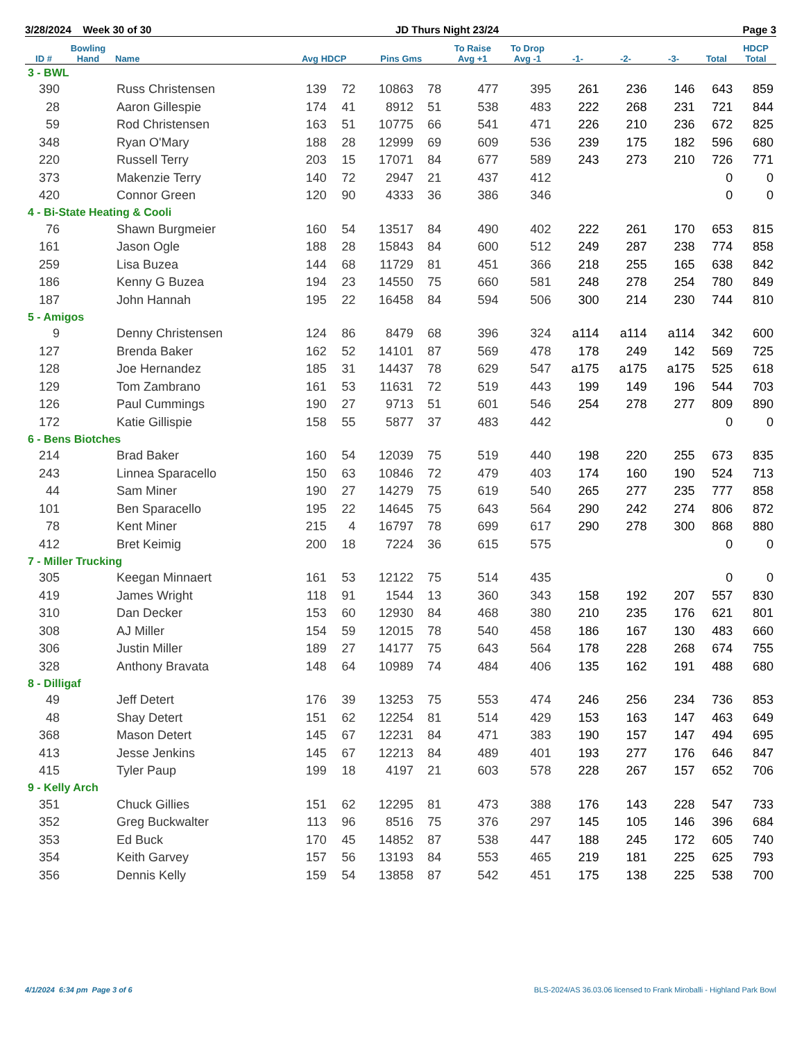3/28/2024 Week 30 of 30 JD Thurs Night 23/24 Page 3
| ID # | Bowling Hand | Name | Avg HDCP | | Pins Gms | | To Raise Avg +1 | To Drop Avg -1 | -1- | -2- | -3- | Total | HDCP Total |
| --- | --- | --- | --- | --- | --- | --- | --- | --- | --- | --- | --- | --- | --- |
| 3 - BWL | | | | | | | | | | | | | |
| 390 | | Russ Christensen | 139 | 72 | 10863 | 78 | 477 | 395 | 261 | 236 | 146 | 643 | 859 |
| 28 | | Aaron Gillespie | 174 | 41 | 8912 | 51 | 538 | 483 | 222 | 268 | 231 | 721 | 844 |
| 59 | | Rod Christensen | 163 | 51 | 10775 | 66 | 541 | 471 | 226 | 210 | 236 | 672 | 825 |
| 348 | | Ryan O'Mary | 188 | 28 | 12999 | 69 | 609 | 536 | 239 | 175 | 182 | 596 | 680 |
| 220 | | Russell Terry | 203 | 15 | 17071 | 84 | 677 | 589 | 243 | 273 | 210 | 726 | 771 |
| 373 | | Makenzie Terry | 140 | 72 | 2947 | 21 | 437 | 412 | | | | 0 | 0 |
| 420 | | Connor Green | 120 | 90 | 4333 | 36 | 386 | 346 | | | | 0 | 0 |
| 4 - Bi-State Heating & Cooli | | | | | | | | | | | | | |
| 76 | | Shawn Burgmeier | 160 | 54 | 13517 | 84 | 490 | 402 | 222 | 261 | 170 | 653 | 815 |
| 161 | | Jason Ogle | 188 | 28 | 15843 | 84 | 600 | 512 | 249 | 287 | 238 | 774 | 858 |
| 259 | | Lisa Buzea | 144 | 68 | 11729 | 81 | 451 | 366 | 218 | 255 | 165 | 638 | 842 |
| 186 | | Kenny G Buzea | 194 | 23 | 14550 | 75 | 660 | 581 | 248 | 278 | 254 | 780 | 849 |
| 187 | | John Hannah | 195 | 22 | 16458 | 84 | 594 | 506 | 300 | 214 | 230 | 744 | 810 |
| 5 - Amigos | | | | | | | | | | | | | |
| 9 | | Denny Christensen | 124 | 86 | 8479 | 68 | 396 | 324 | a114 | a114 | a114 | 342 | 600 |
| 127 | | Brenda Baker | 162 | 52 | 14101 | 87 | 569 | 478 | 178 | 249 | 142 | 569 | 725 |
| 128 | | Joe Hernandez | 185 | 31 | 14437 | 78 | 629 | 547 | a175 | a175 | a175 | 525 | 618 |
| 129 | | Tom Zambrano | 161 | 53 | 11631 | 72 | 519 | 443 | 199 | 149 | 196 | 544 | 703 |
| 126 | | Paul Cummings | 190 | 27 | 9713 | 51 | 601 | 546 | 254 | 278 | 277 | 809 | 890 |
| 172 | | Katie Gillispie | 158 | 55 | 5877 | 37 | 483 | 442 | | | | 0 | 0 |
| 6 - Bens Biotches | | | | | | | | | | | | | |
| 214 | | Brad Baker | 160 | 54 | 12039 | 75 | 519 | 440 | 198 | 220 | 255 | 673 | 835 |
| 243 | | Linnea Sparacello | 150 | 63 | 10846 | 72 | 479 | 403 | 174 | 160 | 190 | 524 | 713 |
| 44 | | Sam Miner | 190 | 27 | 14279 | 75 | 619 | 540 | 265 | 277 | 235 | 777 | 858 |
| 101 | | Ben Sparacello | 195 | 22 | 14645 | 75 | 643 | 564 | 290 | 242 | 274 | 806 | 872 |
| 78 | | Kent Miner | 215 | 4 | 16797 | 78 | 699 | 617 | 290 | 278 | 300 | 868 | 880 |
| 412 | | Bret Keimig | 200 | 18 | 7224 | 36 | 615 | 575 | | | | 0 | 0 |
| 7 - Miller Trucking | | | | | | | | | | | | | |
| 305 | | Keegan Minnaert | 161 | 53 | 12122 | 75 | 514 | 435 | | | | 0 | 0 |
| 419 | | James Wright | 118 | 91 | 1544 | 13 | 360 | 343 | 158 | 192 | 207 | 557 | 830 |
| 310 | | Dan Decker | 153 | 60 | 12930 | 84 | 468 | 380 | 210 | 235 | 176 | 621 | 801 |
| 308 | | AJ Miller | 154 | 59 | 12015 | 78 | 540 | 458 | 186 | 167 | 130 | 483 | 660 |
| 306 | | Justin Miller | 189 | 27 | 14177 | 75 | 643 | 564 | 178 | 228 | 268 | 674 | 755 |
| 328 | | Anthony Bravata | 148 | 64 | 10989 | 74 | 484 | 406 | 135 | 162 | 191 | 488 | 680 |
| 8 - Dilligaf | | | | | | | | | | | | | |
| 49 | | Jeff Detert | 176 | 39 | 13253 | 75 | 553 | 474 | 246 | 256 | 234 | 736 | 853 |
| 48 | | Shay Detert | 151 | 62 | 12254 | 81 | 514 | 429 | 153 | 163 | 147 | 463 | 649 |
| 368 | | Mason Detert | 145 | 67 | 12231 | 84 | 471 | 383 | 190 | 157 | 147 | 494 | 695 |
| 413 | | Jesse Jenkins | 145 | 67 | 12213 | 84 | 489 | 401 | 193 | 277 | 176 | 646 | 847 |
| 415 | | Tyler Paup | 199 | 18 | 4197 | 21 | 603 | 578 | 228 | 267 | 157 | 652 | 706 |
| 9 - Kelly Arch | | | | | | | | | | | | | |
| 351 | | Chuck Gillies | 151 | 62 | 12295 | 81 | 473 | 388 | 176 | 143 | 228 | 547 | 733 |
| 352 | | Greg Buckwalter | 113 | 96 | 8516 | 75 | 376 | 297 | 145 | 105 | 146 | 396 | 684 |
| 353 | | Ed Buck | 170 | 45 | 14852 | 87 | 538 | 447 | 188 | 245 | 172 | 605 | 740 |
| 354 | | Keith Garvey | 157 | 56 | 13193 | 84 | 553 | 465 | 219 | 181 | 225 | 625 | 793 |
| 356 | | Dennis Kelly | 159 | 54 | 13858 | 87 | 542 | 451 | 175 | 138 | 225 | 538 | 700 |
4/1/2024 6:34 pm Page 3 of 6
BLS-2024/AS 36.03.06 licensed to Frank Miroballi - Highland Park Bowl